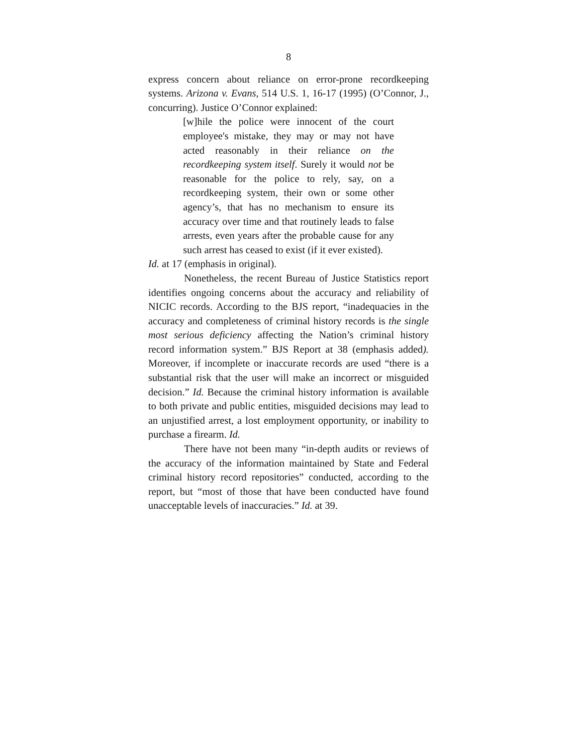8
express concern about reliance on error-prone recordkeeping systems. Arizona v. Evans, 514 U.S. 1, 16-17 (1995) (O’Connor, J., concurring). Justice O’Connor explained:
[w]hile the police were innocent of the court employee's mistake, they may or may not have acted reasonably in their reliance on the recordkeeping system itself. Surely it would not be reasonable for the police to rely, say, on a recordkeeping system, their own or some other agency’s, that has no mechanism to ensure its accuracy over time and that routinely leads to false arrests, even years after the probable cause for any such arrest has ceased to exist (if it ever existed).
Id. at 17 (emphasis in original).
Nonetheless, the recent Bureau of Justice Statistics report identifies ongoing concerns about the accuracy and reliability of NICIC records. According to the BJS report, “inadequacies in the accuracy and completeness of criminal history records is the single most serious deficiency affecting the Nation’s criminal history record information system.” BJS Report at 38 (emphasis added). Moreover, if incomplete or inaccurate records are used “there is a substantial risk that the user will make an incorrect or misguided decision.” Id. Because the criminal history information is available to both private and public entities, misguided decisions may lead to an unjustified arrest, a lost employment opportunity, or inability to purchase a firearm. Id.
There have not been many “in-depth audits or reviews of the accuracy of the information maintained by State and Federal criminal history record repositories” conducted, according to the report, but “most of those that have been conducted have found unacceptable levels of inaccuracies.” Id. at 39.